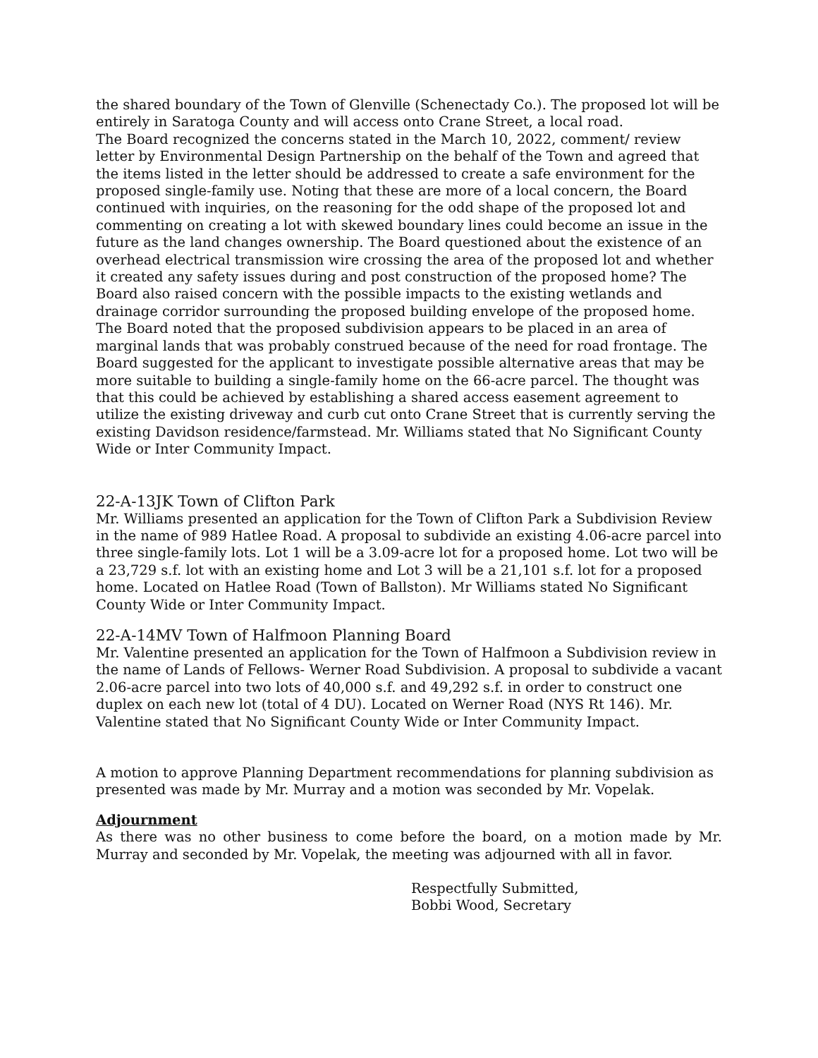the shared boundary of the Town of Glenville (Schenectady Co.). The proposed lot will be entirely in Saratoga County and will access onto Crane Street, a local road.
The Board recognized the concerns stated in the March 10, 2022, comment/ review letter by Environmental Design Partnership on the behalf of the Town and agreed that the items listed in the letter should be addressed to create a safe environment for the proposed single-family use. Noting that these are more of a local concern, the Board continued with inquiries, on the reasoning for the odd shape of the proposed lot and commenting on creating a lot with skewed boundary lines could become an issue in the future as the land changes ownership. The Board questioned about the existence of an overhead electrical transmission wire crossing the area of the proposed lot and whether it created any safety issues during and post construction of the proposed home? The Board also raised concern with the possible impacts to the existing wetlands and drainage corridor surrounding the proposed building envelope of the proposed home. The Board noted that the proposed subdivision appears to be placed in an area of marginal lands that was probably construed because of the need for road frontage. The Board suggested for the applicant to investigate possible alternative areas that may be more suitable to building a single-family home on the 66-acre parcel. The thought was that this could be achieved by establishing a shared access easement agreement to utilize the existing driveway and curb cut onto Crane Street that is currently serving the existing Davidson residence/farmstead. Mr. Williams stated that No Significant County Wide or Inter Community Impact.
22-A-13JK Town of Clifton Park
Mr. Williams presented an application for the Town of Clifton Park a Subdivision Review in the name of 989 Hatlee Road. A proposal to subdivide an existing 4.06-acre parcel into three single-family lots. Lot 1 will be a 3.09-acre lot for a proposed home. Lot two will be a 23,729 s.f. lot with an existing home and Lot 3 will be a 21,101 s.f. lot for a proposed home. Located on Hatlee Road (Town of Ballston). Mr Williams stated No Significant County Wide or Inter Community Impact.
22-A-14MV Town of Halfmoon Planning Board
Mr. Valentine presented an application for the Town of Halfmoon a Subdivision review in the name of Lands of Fellows- Werner Road Subdivision. A proposal to subdivide a vacant 2.06-acre parcel into two lots of 40,000 s.f. and 49,292 s.f. in order to construct one duplex on each new lot (total of 4 DU). Located on Werner Road (NYS Rt 146). Mr. Valentine stated that No Significant County Wide or Inter Community Impact.
A motion to approve Planning Department recommendations for planning subdivision as presented was made by Mr. Murray and a motion was seconded by Mr. Vopelak.
Adjournment
As there was no other business to come before the board, on a motion made by Mr. Murray and seconded by Mr. Vopelak, the meeting was adjourned with all in favor.
Respectfully Submitted,
Bobbi Wood, Secretary